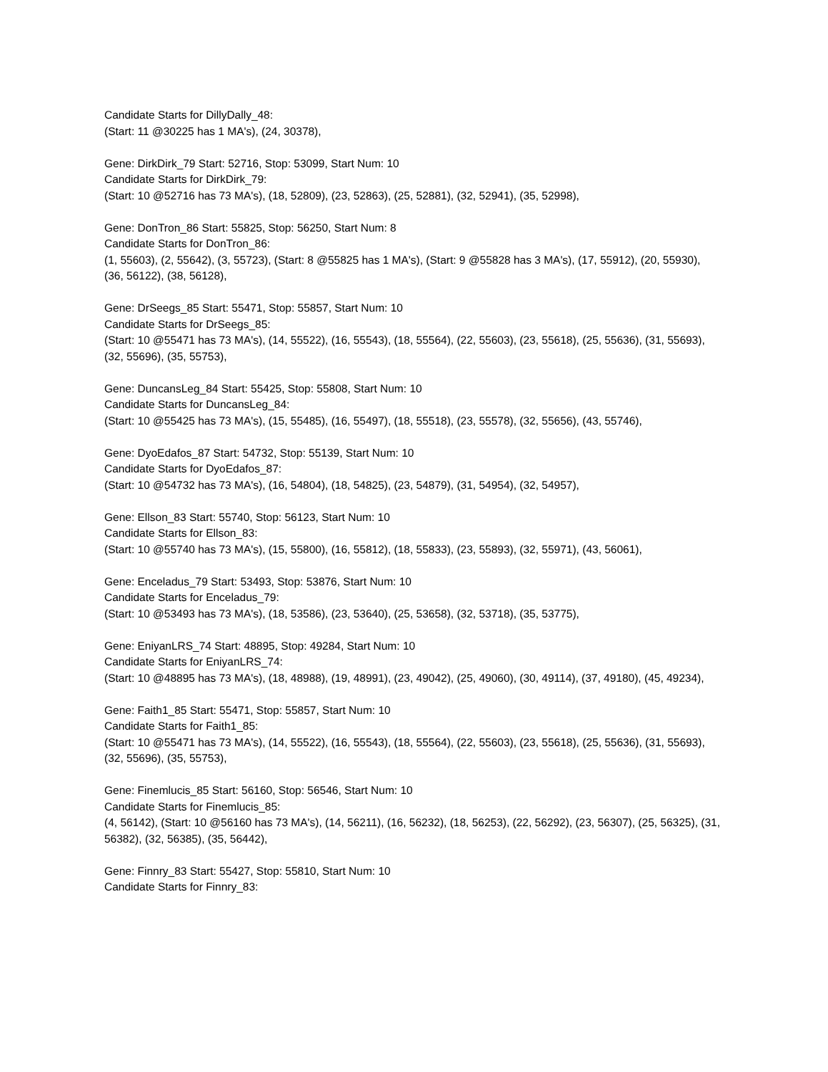Candidate Starts for DillyDally_48:
(Start: 11 @30225 has 1 MA's), (24, 30378),
Gene: DirkDirk_79 Start: 52716, Stop: 53099, Start Num: 10
Candidate Starts for DirkDirk_79:
(Start: 10 @52716 has 73 MA's), (18, 52809), (23, 52863), (25, 52881), (32, 52941), (35, 52998),
Gene: DonTron_86 Start: 55825, Stop: 56250, Start Num: 8
Candidate Starts for DonTron_86:
(1, 55603), (2, 55642), (3, 55723), (Start: 8 @55825 has 1 MA's), (Start: 9 @55828 has 3 MA's), (17, 55912), (20, 55930), (36, 56122), (38, 56128),
Gene: DrSeegs_85 Start: 55471, Stop: 55857, Start Num: 10
Candidate Starts for DrSeegs_85:
(Start: 10 @55471 has 73 MA's), (14, 55522), (16, 55543), (18, 55564), (22, 55603), (23, 55618), (25, 55636), (31, 55693), (32, 55696), (35, 55753),
Gene: DuncansLeg_84 Start: 55425, Stop: 55808, Start Num: 10
Candidate Starts for DuncansLeg_84:
(Start: 10 @55425 has 73 MA's), (15, 55485), (16, 55497), (18, 55518), (23, 55578), (32, 55656), (43, 55746),
Gene: DyoEdafos_87 Start: 54732, Stop: 55139, Start Num: 10
Candidate Starts for DyoEdafos_87:
(Start: 10 @54732 has 73 MA's), (16, 54804), (18, 54825), (23, 54879), (31, 54954), (32, 54957),
Gene: Ellson_83 Start: 55740, Stop: 56123, Start Num: 10
Candidate Starts for Ellson_83:
(Start: 10 @55740 has 73 MA's), (15, 55800), (16, 55812), (18, 55833), (23, 55893), (32, 55971), (43, 56061),
Gene: Enceladus_79 Start: 53493, Stop: 53876, Start Num: 10
Candidate Starts for Enceladus_79:
(Start: 10 @53493 has 73 MA's), (18, 53586), (23, 53640), (25, 53658), (32, 53718), (35, 53775),
Gene: EniyanLRS_74 Start: 48895, Stop: 49284, Start Num: 10
Candidate Starts for EniyanLRS_74:
(Start: 10 @48895 has 73 MA's), (18, 48988), (19, 48991), (23, 49042), (25, 49060), (30, 49114), (37, 49180), (45, 49234),
Gene: Faith1_85 Start: 55471, Stop: 55857, Start Num: 10
Candidate Starts for Faith1_85:
(Start: 10 @55471 has 73 MA's), (14, 55522), (16, 55543), (18, 55564), (22, 55603), (23, 55618), (25, 55636), (31, 55693), (32, 55696), (35, 55753),
Gene: Finemlucis_85 Start: 56160, Stop: 56546, Start Num: 10
Candidate Starts for Finemlucis_85:
(4, 56142), (Start: 10 @56160 has 73 MA's), (14, 56211), (16, 56232), (18, 56253), (22, 56292), (23, 56307), (25, 56325), (31, 56382), (32, 56385), (35, 56442),
Gene: Finnry_83 Start: 55427, Stop: 55810, Start Num: 10
Candidate Starts for Finnry_83: